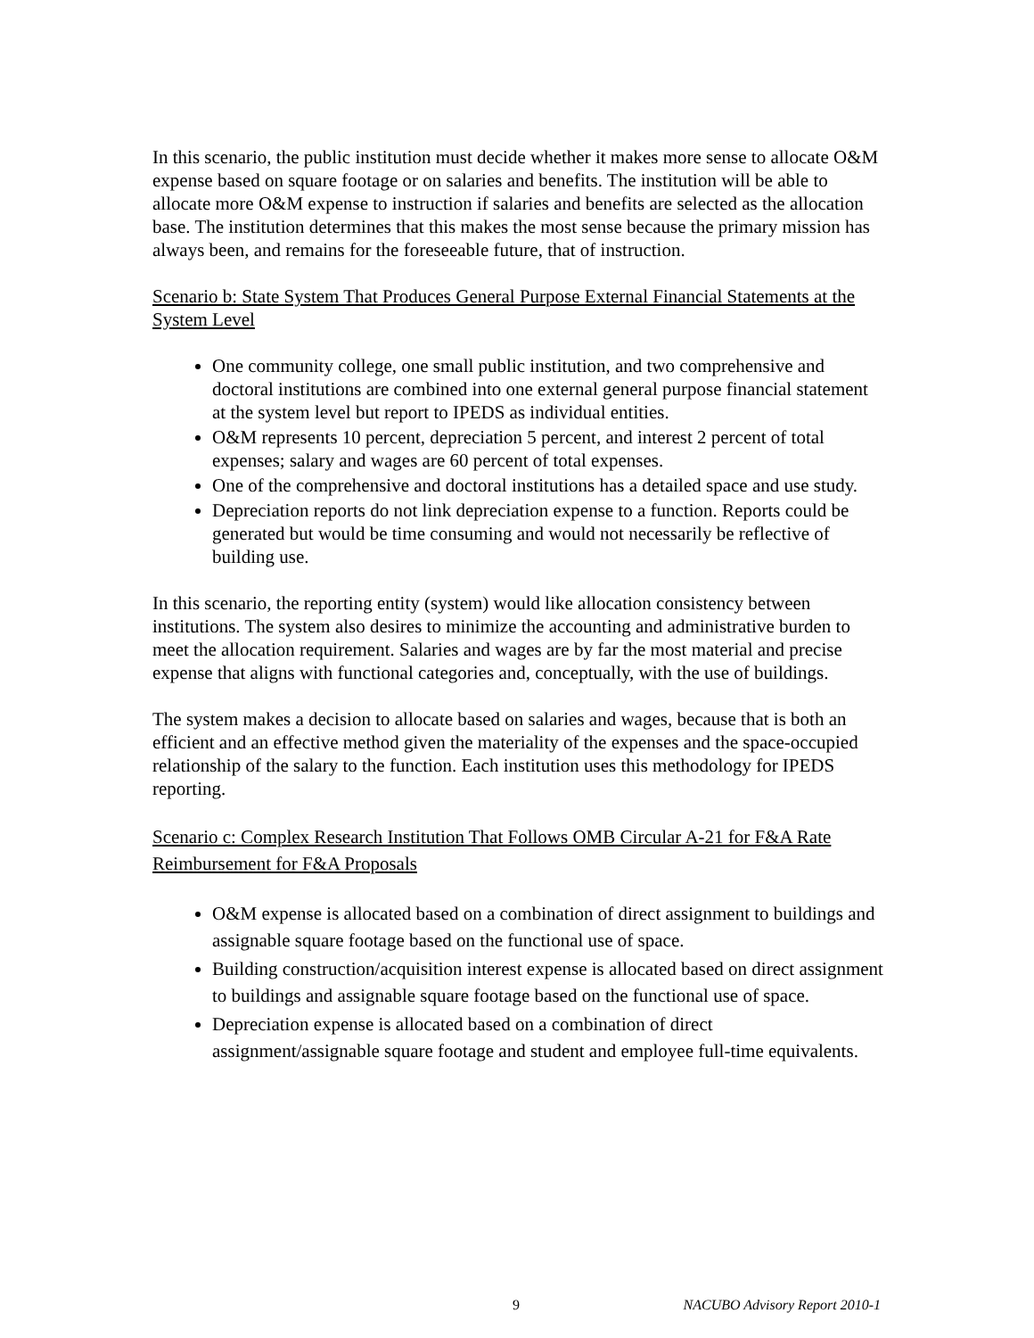In this scenario, the public institution must decide whether it makes more sense to allocate O&M expense based on square footage or on salaries and benefits. The institution will be able to allocate more O&M expense to instruction if salaries and benefits are selected as the allocation base. The institution determines that this makes the most sense because the primary mission has always been, and remains for the foreseeable future, that of instruction.
Scenario b: State System That Produces General Purpose External Financial Statements at the System Level
One community college, one small public institution, and two comprehensive and doctoral institutions are combined into one external general purpose financial statement at the system level but report to IPEDS as individual entities.
O&M represents 10 percent, depreciation 5 percent, and interest 2 percent of total expenses; salary and wages are 60 percent of total expenses.
One of the comprehensive and doctoral institutions has a detailed space and use study.
Depreciation reports do not link depreciation expense to a function. Reports could be generated but would be time consuming and would not necessarily be reflective of building use.
In this scenario, the reporting entity (system) would like allocation consistency between institutions. The system also desires to minimize the accounting and administrative burden to meet the allocation requirement. Salaries and wages are by far the most material and precise expense that aligns with functional categories and, conceptually, with the use of buildings.
The system makes a decision to allocate based on salaries and wages, because that is both an efficient and an effective method given the materiality of the expenses and the space-occupied relationship of the salary to the function. Each institution uses this methodology for IPEDS reporting.
Scenario c: Complex Research Institution That Follows OMB Circular A-21 for F&A Rate Reimbursement for F&A Proposals
O&M expense is allocated based on a combination of direct assignment to buildings and assignable square footage based on the functional use of space.
Building construction/acquisition interest expense is allocated based on direct assignment to buildings and assignable square footage based on the functional use of space.
Depreciation expense is allocated based on a combination of direct assignment/assignable square footage and student and employee full-time equivalents.
9 NACUBO Advisory Report 2010-1